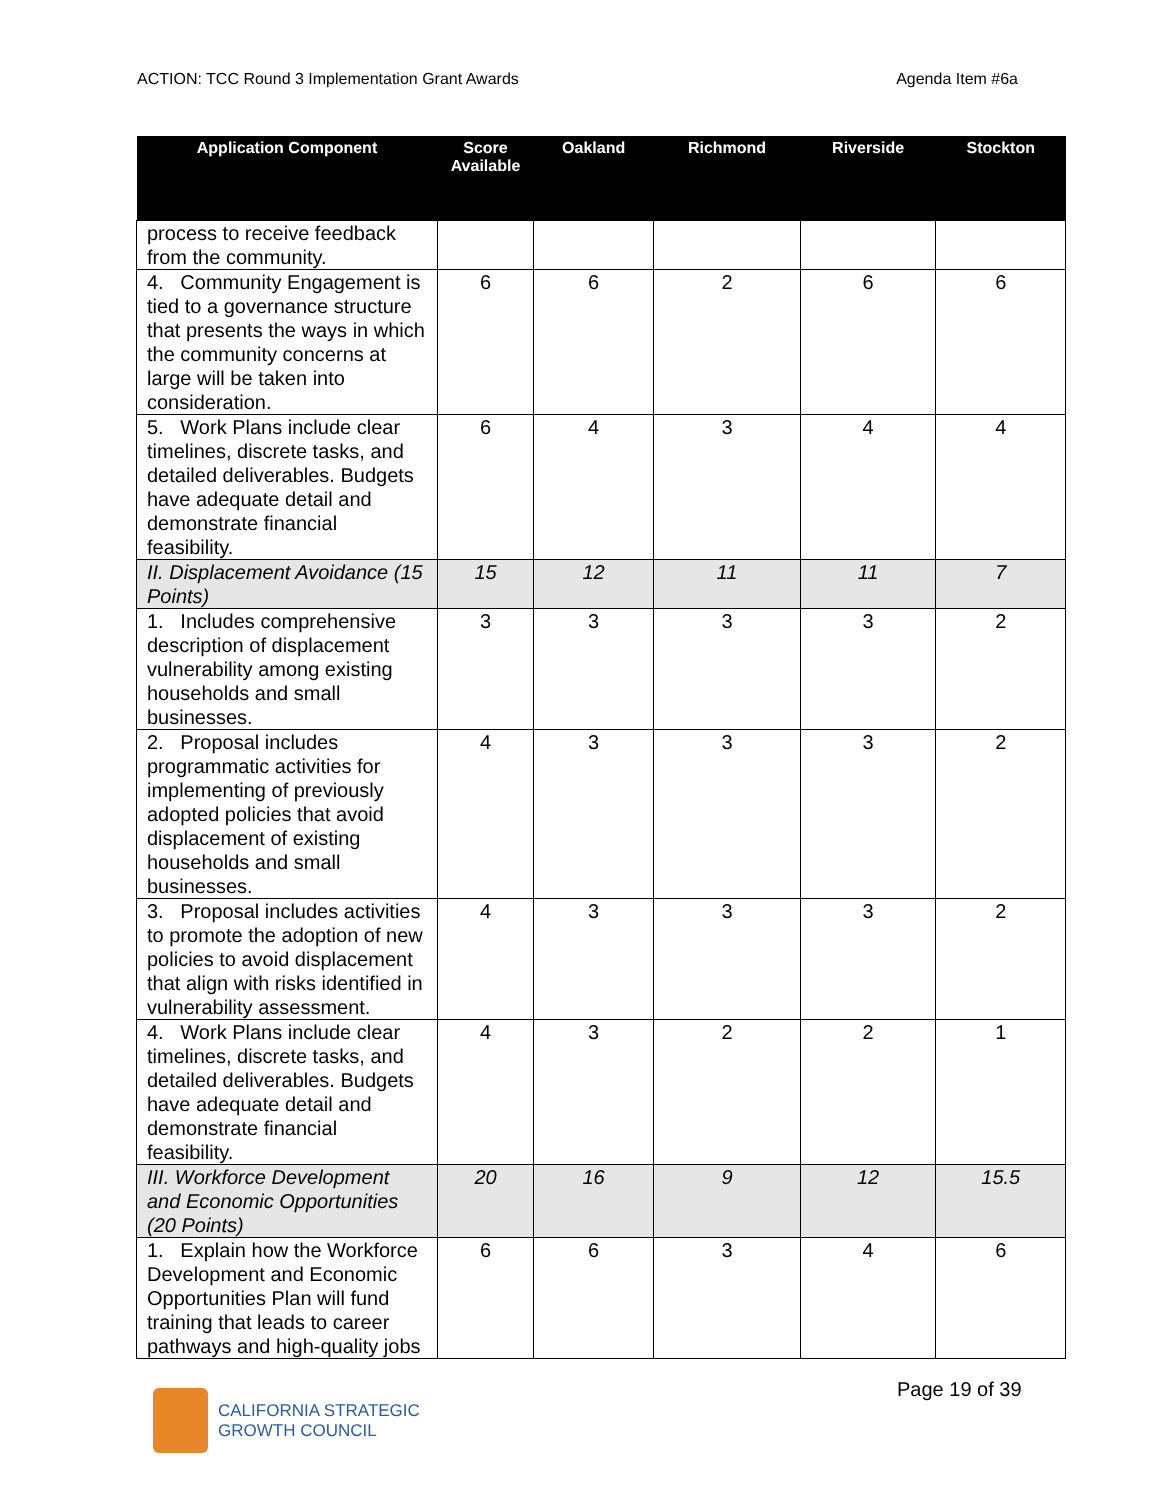ACTION: TCC Round 3 Implementation Grant Awards Agenda Item #6a
| Application Component | Score Available | Oakland | Richmond | Riverside | Stockton |
| --- | --- | --- | --- | --- | --- |
| process to receive feedback from the community. | | | | | |
| 4. Community Engagement is tied to a governance structure that presents the ways in which the community concerns at large will be taken into consideration. | 6 | 6 | 2 | 6 | 6 |
| 5. Work Plans include clear timelines, discrete tasks, and detailed deliverables. Budgets have adequate detail and demonstrate financial feasibility. | 6 | 4 | 3 | 4 | 4 |
| II. Displacement Avoidance (15 Points) | 15 | 12 | 11 | 11 | 7 |
| 1. Includes comprehensive description of displacement vulnerability among existing households and small businesses. | 3 | 3 | 3 | 3 | 2 |
| 2. Proposal includes programmatic activities for implementing of previously adopted policies that avoid displacement of existing households and small businesses. | 4 | 3 | 3 | 3 | 2 |
| 3. Proposal includes activities to promote the adoption of new policies to avoid displacement that align with risks identified in vulnerability assessment. | 4 | 3 | 3 | 3 | 2 |
| 4. Work Plans include clear timelines, discrete tasks, and detailed deliverables. Budgets have adequate detail and demonstrate financial feasibility. | 4 | 3 | 2 | 2 | 1 |
| III. Workforce Development and Economic Opportunities (20 Points) | 20 | 16 | 9 | 12 | 15.5 |
| 1. Explain how the Workforce Development and Economic Opportunities Plan will fund training that leads to career pathways and high-quality jobs | 6 | 6 | 3 | 4 | 6 |
Page 19 of 39
CALIFORNIA STRATEGIC
GROWTH COUNCIL